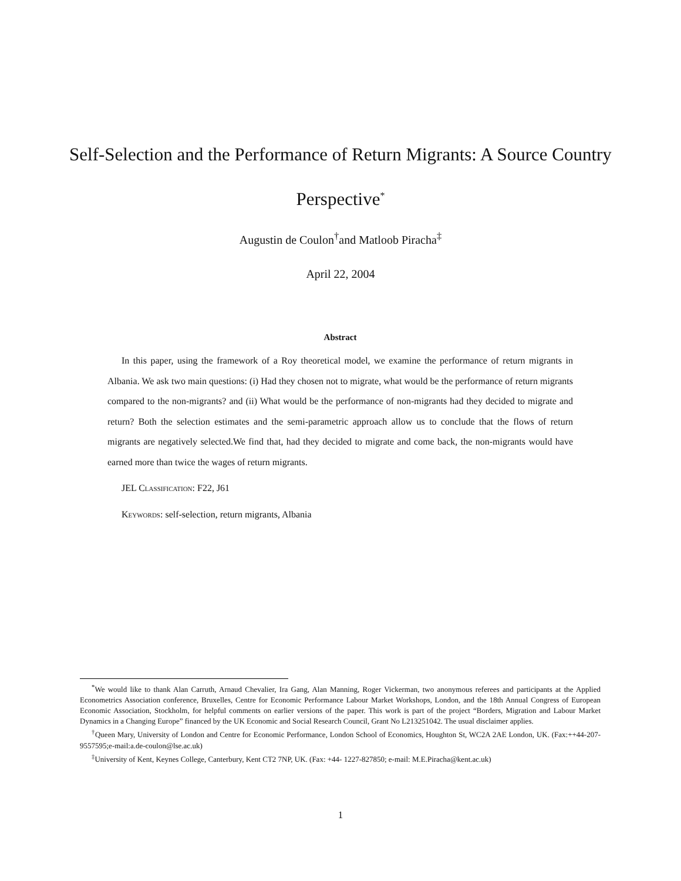Self-Selection and the Performance of Return Migrants: A Source Country Perspective<sup>*</sup>
Augustin de Coulon<sup>†</sup>and Matloob Piracha<sup>‡</sup>
April 22, 2004
Abstract
In this paper, using the framework of a Roy theoretical model, we examine the performance of return migrants in Albania. We ask two main questions: (i) Had they chosen not to migrate, what would be the performance of return migrants compared to the non-migrants? and (ii) What would be the performance of non-migrants had they decided to migrate and return? Both the selection estimates and the semi-parametric approach allow us to conclude that the flows of return migrants are negatively selected.We find that, had they decided to migrate and come back, the non-migrants would have earned more than twice the wages of return migrants.
JEL Classification: F22, J61
Keywords: self-selection, return migrants, Albania
<sup>*</sup> We would like to thank Alan Carruth, Arnaud Chevalier, Ira Gang, Alan Manning, Roger Vickerman, two anonymous referees and participants at the Applied Econometrics Association conference, Bruxelles, Centre for Economic Performance Labour Market Workshops, London, and the 18th Annual Congress of European Economic Association, Stockholm, for helpful comments on earlier versions of the paper. This work is part of the project “Borders, Migration and Labour Market Dynamics in a Changing Europe” financed by the UK Economic and Social Research Council, Grant No L213251042. The usual disclaimer applies.
<sup>†</sup> Queen Mary, University of London and Centre for Economic Performance, London School of Economics, Houghton St, WC2A 2AE London, UK. (Fax:++44-207-9557595;e-mail:a.de-coulon@lse.ac.uk)
<sup>‡</sup> University of Kent, Keynes College, Canterbury, Kent CT2 7NP, UK. (Fax: +44- 1227-827850; e-mail: M.E.Piracha@kent.ac.uk)
1